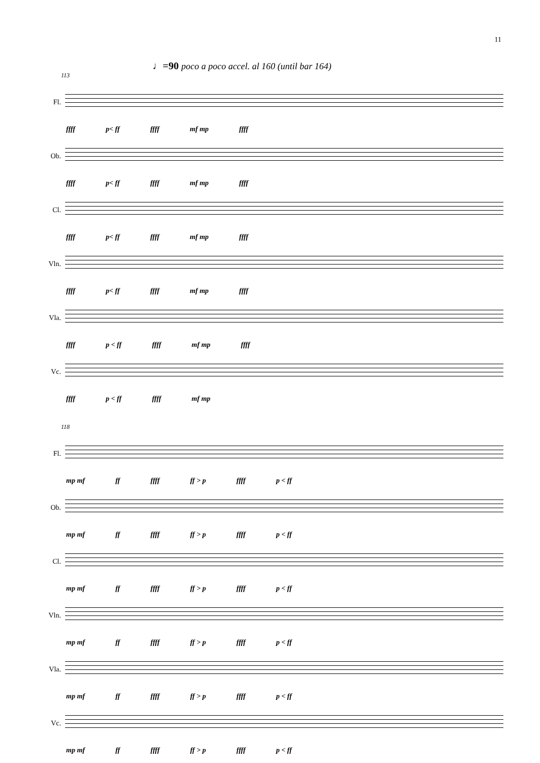11
♩=90 poco a poco accel. al 160 (until bar 164)
113
Fl.
ffff p< ff ffff mf mp ffff
Ob.
ffff p< ff ffff mf mp ffff
Cl.
ffff p< ff ffff mf mp ffff
Vln.
ffff p< ff ffff mf mp ffff
Vla.
ffff p < ff ffff mf mp ffff
Vc.
ffff p < ff ffff mf mp
118
Fl.
mp mf ff ffff ff > p ffff p < ff
Ob.
mp mf ff ffff ff > p ffff p < ff
Cl.
mp mf ff ffff ff > p ffff p < ff
Vln.
mp mf ff ffff ff > p ffff p < ff
Vla.
mp mf ff ffff ff > p ffff p < ff
Vc.
mp mf ff ffff ff > p ffff p < ff